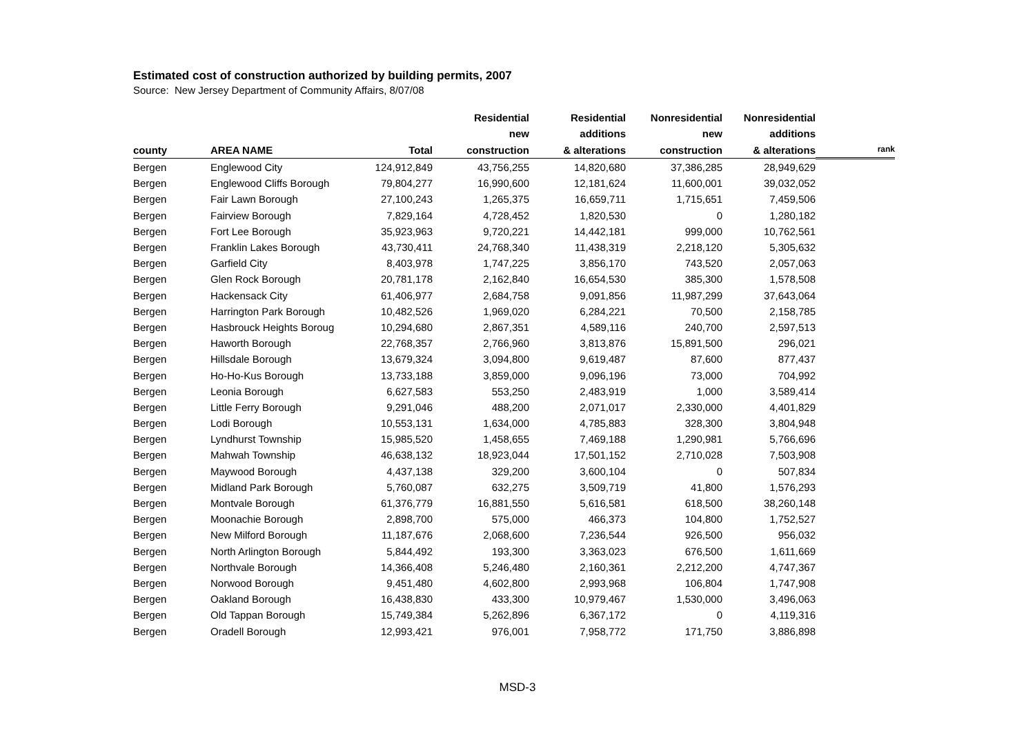Estimated cost of construction authorized by building permits, 2007
Source: New Jersey Department of Community Affairs, 8/07/08
| | | | Residential new | Residential additions | Nonresidential new | Nonresidential additions | |
| --- | --- | --- | --- | --- | --- | --- | --- |
| county | AREA NAME | Total | construction | & alterations | construction | & alterations | rank |
| Bergen | Englewood City | 124,912,849 | 43,756,255 | 14,820,680 | 37,386,285 | 28,949,629 | |
| Bergen | Englewood Cliffs Borough | 79,804,277 | 16,990,600 | 12,181,624 | 11,600,001 | 39,032,052 | |
| Bergen | Fair Lawn Borough | 27,100,243 | 1,265,375 | 16,659,711 | 1,715,651 | 7,459,506 | |
| Bergen | Fairview Borough | 7,829,164 | 4,728,452 | 1,820,530 | 0 | 1,280,182 | |
| Bergen | Fort Lee Borough | 35,923,963 | 9,720,221 | 14,442,181 | 999,000 | 10,762,561 | |
| Bergen | Franklin Lakes Borough | 43,730,411 | 24,768,340 | 11,438,319 | 2,218,120 | 5,305,632 | |
| Bergen | Garfield City | 8,403,978 | 1,747,225 | 3,856,170 | 743,520 | 2,057,063 | |
| Bergen | Glen Rock Borough | 20,781,178 | 2,162,840 | 16,654,530 | 385,300 | 1,578,508 | |
| Bergen | Hackensack City | 61,406,977 | 2,684,758 | 9,091,856 | 11,987,299 | 37,643,064 | |
| Bergen | Harrington Park Borough | 10,482,526 | 1,969,020 | 6,284,221 | 70,500 | 2,158,785 | |
| Bergen | Hasbrouck Heights Boroug | 10,294,680 | 2,867,351 | 4,589,116 | 240,700 | 2,597,513 | |
| Bergen | Haworth Borough | 22,768,357 | 2,766,960 | 3,813,876 | 15,891,500 | 296,021 | |
| Bergen | Hillsdale Borough | 13,679,324 | 3,094,800 | 9,619,487 | 87,600 | 877,437 | |
| Bergen | Ho-Ho-Kus Borough | 13,733,188 | 3,859,000 | 9,096,196 | 73,000 | 704,992 | |
| Bergen | Leonia Borough | 6,627,583 | 553,250 | 2,483,919 | 1,000 | 3,589,414 | |
| Bergen | Little Ferry Borough | 9,291,046 | 488,200 | 2,071,017 | 2,330,000 | 4,401,829 | |
| Bergen | Lodi Borough | 10,553,131 | 1,634,000 | 4,785,883 | 328,300 | 3,804,948 | |
| Bergen | Lyndhurst Township | 15,985,520 | 1,458,655 | 7,469,188 | 1,290,981 | 5,766,696 | |
| Bergen | Mahwah Township | 46,638,132 | 18,923,044 | 17,501,152 | 2,710,028 | 7,503,908 | |
| Bergen | Maywood Borough | 4,437,138 | 329,200 | 3,600,104 | 0 | 507,834 | |
| Bergen | Midland Park Borough | 5,760,087 | 632,275 | 3,509,719 | 41,800 | 1,576,293 | |
| Bergen | Montvale Borough | 61,376,779 | 16,881,550 | 5,616,581 | 618,500 | 38,260,148 | |
| Bergen | Moonachie Borough | 2,898,700 | 575,000 | 466,373 | 104,800 | 1,752,527 | |
| Bergen | New Milford Borough | 11,187,676 | 2,068,600 | 7,236,544 | 926,500 | 956,032 | |
| Bergen | North Arlington Borough | 5,844,492 | 193,300 | 3,363,023 | 676,500 | 1,611,669 | |
| Bergen | Northvale Borough | 14,366,408 | 5,246,480 | 2,160,361 | 2,212,200 | 4,747,367 | |
| Bergen | Norwood Borough | 9,451,480 | 4,602,800 | 2,993,968 | 106,804 | 1,747,908 | |
| Bergen | Oakland Borough | 16,438,830 | 433,300 | 10,979,467 | 1,530,000 | 3,496,063 | |
| Bergen | Old Tappan Borough | 15,749,384 | 5,262,896 | 6,367,172 | 0 | 4,119,316 | |
| Bergen | Oradell Borough | 12,993,421 | 976,001 | 7,958,772 | 171,750 | 3,886,898 | |
MSD-3